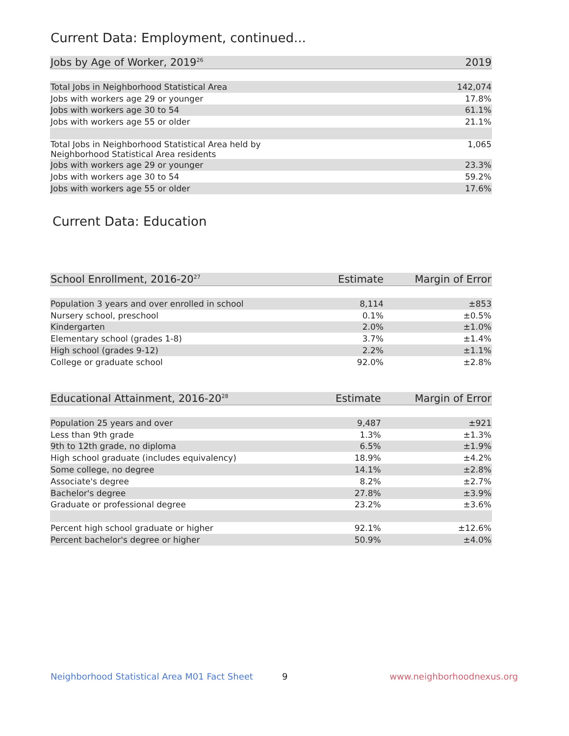Current Data: Employment, continued...
| Jobs by Age of Worker, 2019<sup>26</sup> | 2019 |
| --- | --- |
| Total Jobs in Neighborhood Statistical Area | 142,074 |
| Jobs with workers age 29 or younger | 17.8% |
| Jobs with workers age 30 to 54 | 61.1% |
| Jobs with workers age 55 or older | 21.1% |
| Total Jobs in Neighborhood Statistical Area held by Neighborhood Statistical Area residents | 1,065 |
| Jobs with workers age 29 or younger | 23.3% |
| Jobs with workers age 30 to 54 | 59.2% |
| Jobs with workers age 55 or older | 17.6% |
Current Data: Education
| School Enrollment, 2016-20<sup>27</sup> | Estimate | Margin of Error |
| --- | --- | --- |
| Population 3 years and over enrolled in school | 8,114 | ±853 |
| Nursery school, preschool | 0.1% | ±0.5% |
| Kindergarten | 2.0% | ±1.0% |
| Elementary school (grades 1-8) | 3.7% | ±1.4% |
| High school (grades 9-12) | 2.2% | ±1.1% |
| College or graduate school | 92.0% | ±2.8% |
| Educational Attainment, 2016-20<sup>28</sup> | Estimate | Margin of Error |
| --- | --- | --- |
| Population 25 years and over | 9,487 | ±921 |
| Less than 9th grade | 1.3% | ±1.3% |
| 9th to 12th grade, no diploma | 6.5% | ±1.9% |
| High school graduate (includes equivalency) | 18.9% | ±4.2% |
| Some college, no degree | 14.1% | ±2.8% |
| Associate's degree | 8.2% | ±2.7% |
| Bachelor's degree | 27.8% | ±3.9% |
| Graduate or professional degree | 23.2% | ±3.6% |
| Percent high school graduate or higher | 92.1% | ±12.6% |
| Percent bachelor's degree or higher | 50.9% | ±4.0% |
Neighborhood Statistical Area M01 Fact Sheet
9 www.neighborhoodnexus.org